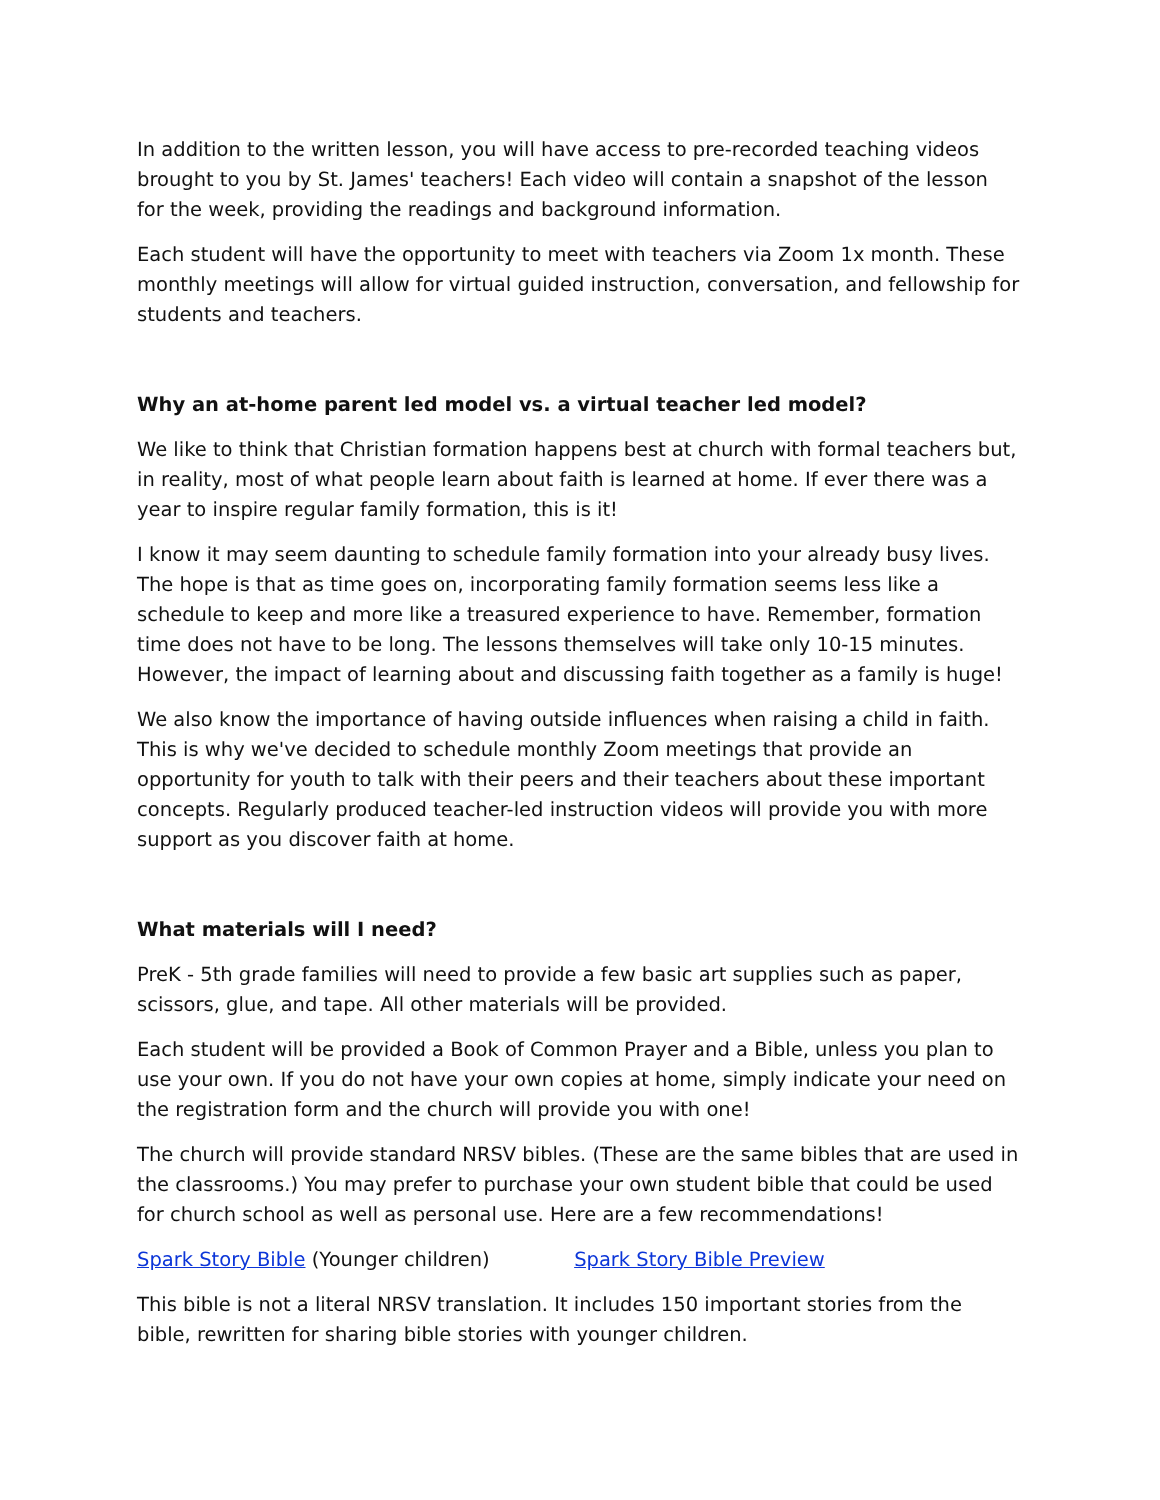In addition to the written lesson, you will have access to pre-recorded teaching videos brought to you by St. James' teachers! Each video will contain a snapshot of the lesson for the week, providing the readings and background information.
Each student will have the opportunity to meet with teachers via Zoom 1x month. These monthly meetings will allow for virtual guided instruction, conversation, and fellowship for students and teachers.
Why an at-home parent led model vs. a virtual teacher led model?
We like to think that Christian formation happens best at church with formal teachers but, in reality, most of what people learn about faith is learned at home. If ever there was a year to inspire regular family formation, this is it!
I know it may seem daunting to schedule family formation into your already busy lives. The hope is that as time goes on, incorporating family formation seems less like a schedule to keep and more like a treasured experience to have. Remember, formation time does not have to be long. The lessons themselves will take only 10-15 minutes. However, the impact of learning about and discussing faith together as a family is huge!
We also know the importance of having outside influences when raising a child in faith. This is why we've decided to schedule monthly Zoom meetings that provide an opportunity for youth to talk with their peers and their teachers about these important concepts. Regularly produced teacher-led instruction videos will provide you with more support as you discover faith at home.
What materials will I need?
PreK - 5th grade families will need to provide a few basic art supplies such as paper, scissors, glue, and tape. All other materials will be provided.
Each student will be provided a Book of Common Prayer and a Bible, unless you plan to use your own. If you do not have your own copies at home, simply indicate your need on the registration form and the church will provide you with one!
The church will provide standard NRSV bibles. (These are the same bibles that are used in the classrooms.) You may prefer to purchase your own student bible that could be used for church school as well as personal use. Here are a few recommendations!
Spark Story Bible (Younger children) Spark Story Bible Preview
This bible is not a literal NRSV translation. It includes 150 important stories from the bible, rewritten for sharing bible stories with younger children.